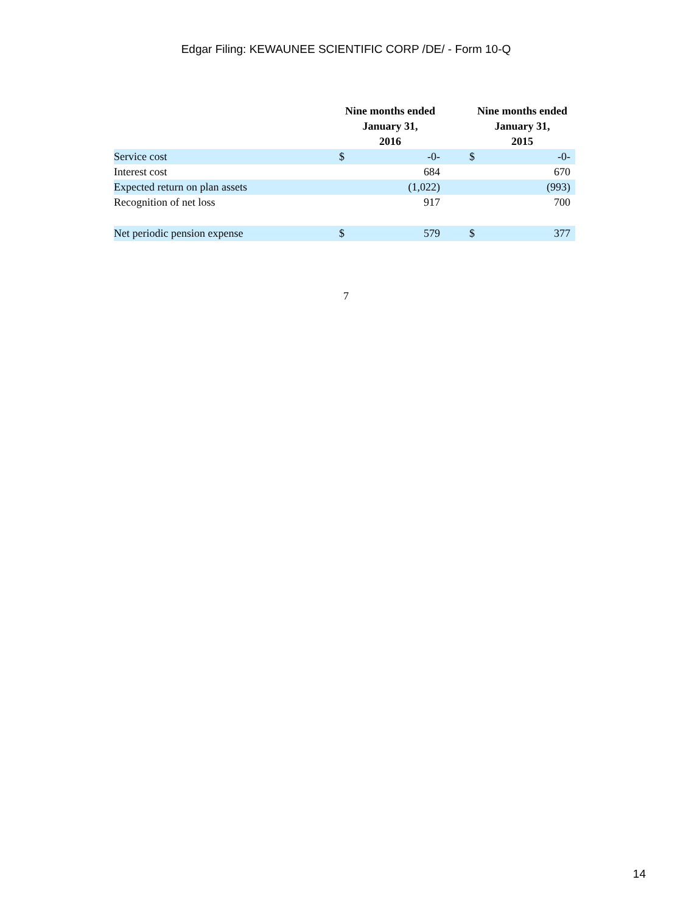Edgar Filing: KEWAUNEE SCIENTIFIC CORP /DE/ - Form 10-Q
| | Nine months ended January 31, 2016 | | Nine months ended January 31, 2015 | |
| --- | --- | --- | --- | --- |
| Service cost | $ | -0- | $ | -0- |
| Interest cost | | 684 | | 670 |
| Expected return on plan assets | | (1,022) | | (993) |
| Recognition of net loss | | 917 | | 700 |
| Net periodic pension expense | $ | 579 | $ | 377 |
7
14